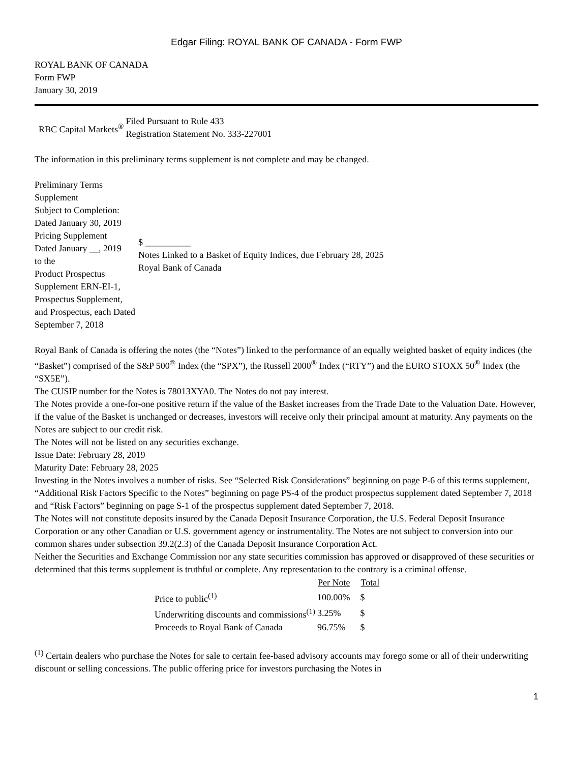Edgar Filing: ROYAL BANK OF CANADA - Form FWP
ROYAL BANK OF CANADA
Form FWP
January 30, 2019
| RBC Capital Markets<sup>®</sup> | Filed Pursuant to Rule 433 Registration Statement No. 333-227001 |
The information in this preliminary terms supplement is not complete and may be changed.
| Preliminary Terms Supplement Subject to Completion: Dated January 30, 2019 Pricing Supplement Dated January __, 2019 to the Product Prospectus Supplement ERN-EI-1, Prospectus Supplement, and Prospectus, each Dated September 7, 2018 | $ __________ Notes Linked to a Basket of Equity Indices, due February 28, 2025 Royal Bank of Canada |
Royal Bank of Canada is offering the notes (the “Notes”) linked to the performance of an equally weighted basket of equity indices (the “Basket”) comprised of the S&P 500<sup>®</sup> Index (the “SPX”), the Russell 2000<sup>®</sup> Index (“RTY”) and the EURO STOXX 50<sup>®</sup> Index (the “SX5E”).
The CUSIP number for the Notes is 78013XYA0. The Notes do not pay interest.
The Notes provide a one-for-one positive return if the value of the Basket increases from the Trade Date to the Valuation Date. However, if the value of the Basket is unchanged or decreases, investors will receive only their principal amount at maturity. Any payments on the Notes are subject to our credit risk.
The Notes will not be listed on any securities exchange.
Issue Date: February 28, 2019
Maturity Date: February 28, 2025
Investing in the Notes involves a number of risks. See “Selected Risk Considerations” beginning on page P-6 of this terms supplement, “Additional Risk Factors Specific to the Notes” beginning on page PS-4 of the product prospectus supplement dated September 7, 2018 and “Risk Factors” beginning on page S-1 of the prospectus supplement dated September 7, 2018.
The Notes will not constitute deposits insured by the Canada Deposit Insurance Corporation, the U.S. Federal Deposit Insurance Corporation or any other Canadian or U.S. government agency or instrumentality. The Notes are not subject to conversion into our common shares under subsection 39.2(2.3) of the Canada Deposit Insurance Corporation Act.
Neither the Securities and Exchange Commission nor any state securities commission has approved or disapproved of these securities or determined that this terms supplement is truthful or complete. Any representation to the contrary is a criminal offense.
| | Per Note | Total |
| --- | --- | --- |
| Price to public<sup>(1)</sup> | 100.00% | $ |
| Underwriting discounts and commissions<sup>(1)</sup> | 3.25% | $ |
| Proceeds to Royal Bank of Canada | 96.75% | $ |
<sup>(1)</sup> Certain dealers who purchase the Notes for sale to certain fee-based advisory accounts may forego some or all of their underwriting discount or selling concessions. The public offering price for investors purchasing the Notes in
1